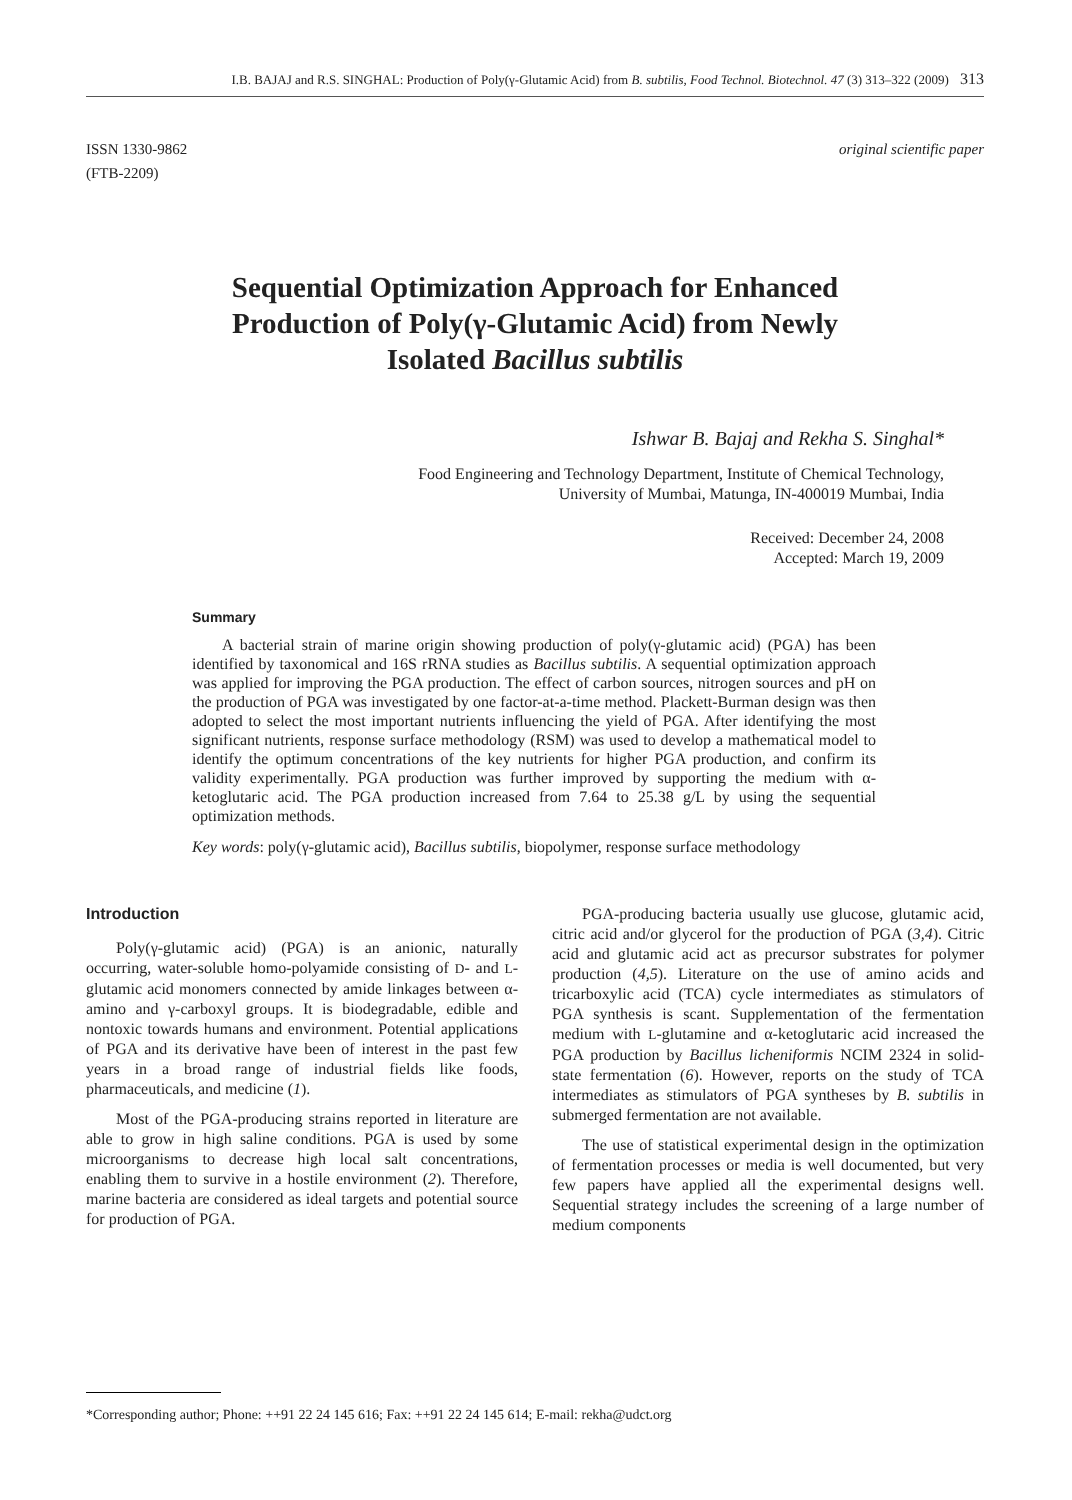I.B. BAJAJ and R.S. SINGHAL: Production of Poly(γ-Glutamic Acid) from B. subtilis, Food Technol. Biotechnol. 47 (3) 313–322 (2009) 313
ISSN 1330-9862
(FTB-2209)
original scientific paper
Sequential Optimization Approach for Enhanced Production of Poly(γ-Glutamic Acid) from Newly Isolated Bacillus subtilis
Ishwar B. Bajaj and Rekha S. Singhal*
Food Engineering and Technology Department, Institute of Chemical Technology,
University of Mumbai, Matunga, IN-400019 Mumbai, India
Received: December 24, 2008
Accepted: March 19, 2009
Summary
A bacterial strain of marine origin showing production of poly(γ-glutamic acid) (PGA) has been identified by taxonomical and 16S rRNA studies as Bacillus subtilis. A sequential optimization approach was applied for improving the PGA production. The effect of carbon sources, nitrogen sources and pH on the production of PGA was investigated by one factor-at-a-time method. Plackett-Burman design was then adopted to select the most important nutrients influencing the yield of PGA. After identifying the most significant nutrients, response surface methodology (RSM) was used to develop a mathematical model to identify the optimum concentrations of the key nutrients for higher PGA production, and confirm its validity experimentally. PGA production was further improved by supporting the medium with α-ketoglutaric acid. The PGA production increased from 7.64 to 25.38 g/L by using the sequential optimization methods.
Key words: poly(γ-glutamic acid), Bacillus subtilis, biopolymer, response surface methodology
Introduction
Poly(γ-glutamic acid) (PGA) is an anionic, naturally occurring, water-soluble homo-polyamide consisting of D- and L-glutamic acid monomers connected by amide linkages between α-amino and γ-carboxyl groups. It is biodegradable, edible and nontoxic towards humans and environment. Potential applications of PGA and its derivative have been of interest in the past few years in a broad range of industrial fields like foods, pharmaceuticals, and medicine (1).
Most of the PGA-producing strains reported in literature are able to grow in high saline conditions. PGA is used by some microorganisms to decrease high local salt concentrations, enabling them to survive in a hostile environment (2). Therefore, marine bacteria are considered as ideal targets and potential source for production of PGA.
PGA-producing bacteria usually use glucose, glutamic acid, citric acid and/or glycerol for the production of PGA (3,4). Citric acid and glutamic acid act as precursor substrates for polymer production (4,5). Literature on the use of amino acids and tricarboxylic acid (TCA) cycle intermediates as stimulators of PGA synthesis is scant. Supplementation of the fermentation medium with L-glutamine and α-ketoglutaric acid increased the PGA production by Bacillus licheniformis NCIM 2324 in solid-state fermentation (6). However, reports on the study of TCA intermediates as stimulators of PGA syntheses by B. subtilis in submerged fermentation are not available.
The use of statistical experimental design in the optimization of fermentation processes or media is well documented, but very few papers have applied all the experimental designs well. Sequential strategy includes the screening of a large number of medium components
*Corresponding author; Phone: ++91 22 24 145 616; Fax: ++91 22 24 145 614; E-mail: rekha@udct.org